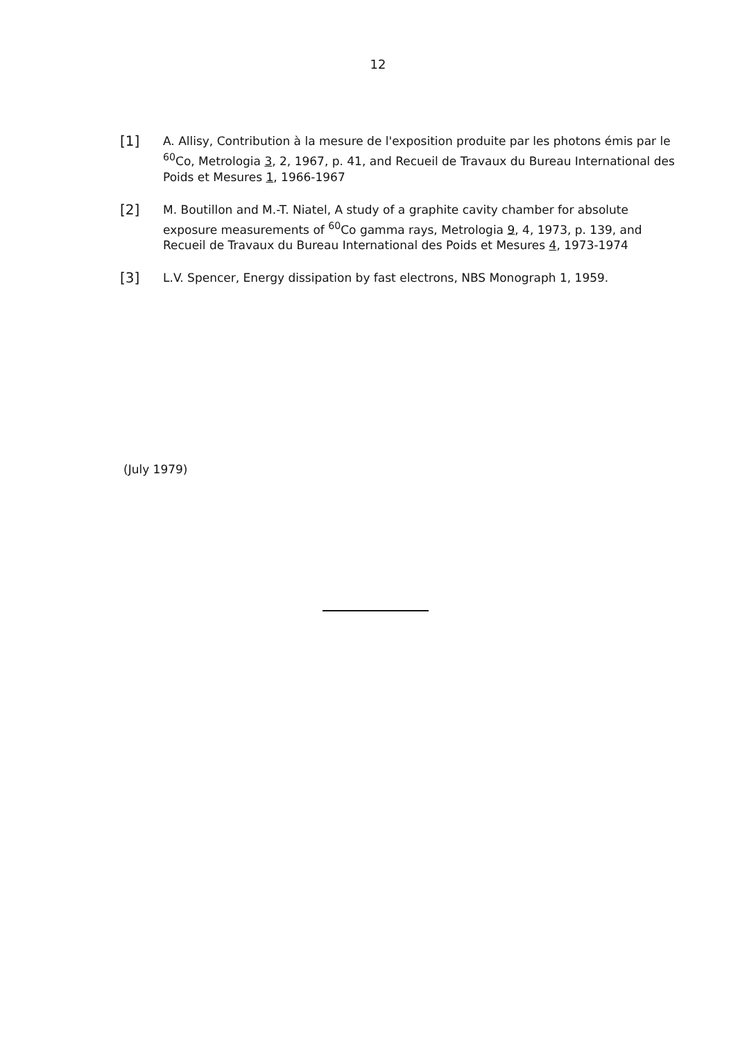12
[1]
A. Allisy, Contribution à la mesure de l'exposition produite par les photons émis par le <sup>60</sup>Co, Metrologia 3, 2, 1967, p. 41, and Recueil de Travaux du Bureau International des Poids et Mesures 1, 1966-1967
[2]
M. Boutillon and M.-T. Niatel, A study of a graphite cavity chamber for absolute exposure measurements of <sup>60</sup>Co gamma rays, Metrologia 9, 4, 1973, p. 139, and Recueil de Travaux du Bureau International des Poids et Mesures 4, 1973-1974
[3]
L.V. Spencer, Energy dissipation by fast electrons, NBS Monograph 1, 1959.
(July 1979)